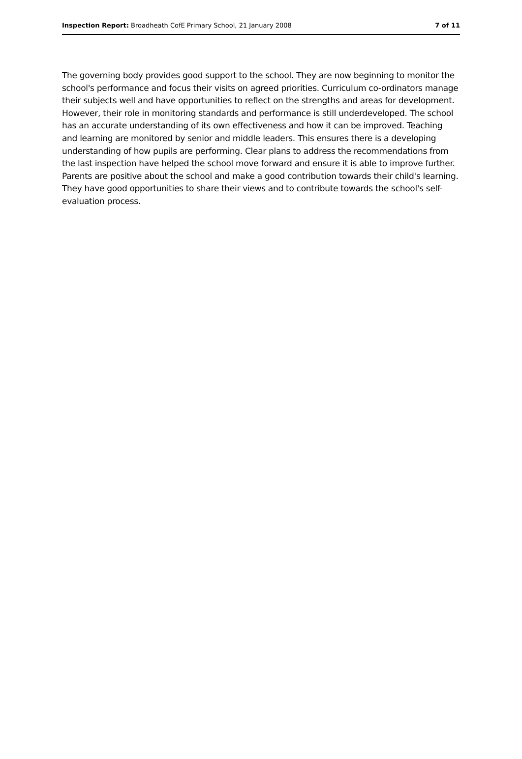Inspection Report: Broadheath CofE Primary School, 21 January 2008
7 of 11
The governing body provides good support to the school. They are now beginning to monitor the school's performance and focus their visits on agreed priorities. Curriculum co-ordinators manage their subjects well and have opportunities to reflect on the strengths and areas for development. However, their role in monitoring standards and performance is still underdeveloped. The school has an accurate understanding of its own effectiveness and how it can be improved. Teaching and learning are monitored by senior and middle leaders. This ensures there is a developing understanding of how pupils are performing. Clear plans to address the recommendations from the last inspection have helped the school move forward and ensure it is able to improve further. Parents are positive about the school and make a good contribution towards their child's learning. They have good opportunities to share their views and to contribute towards the school's self-evaluation process.